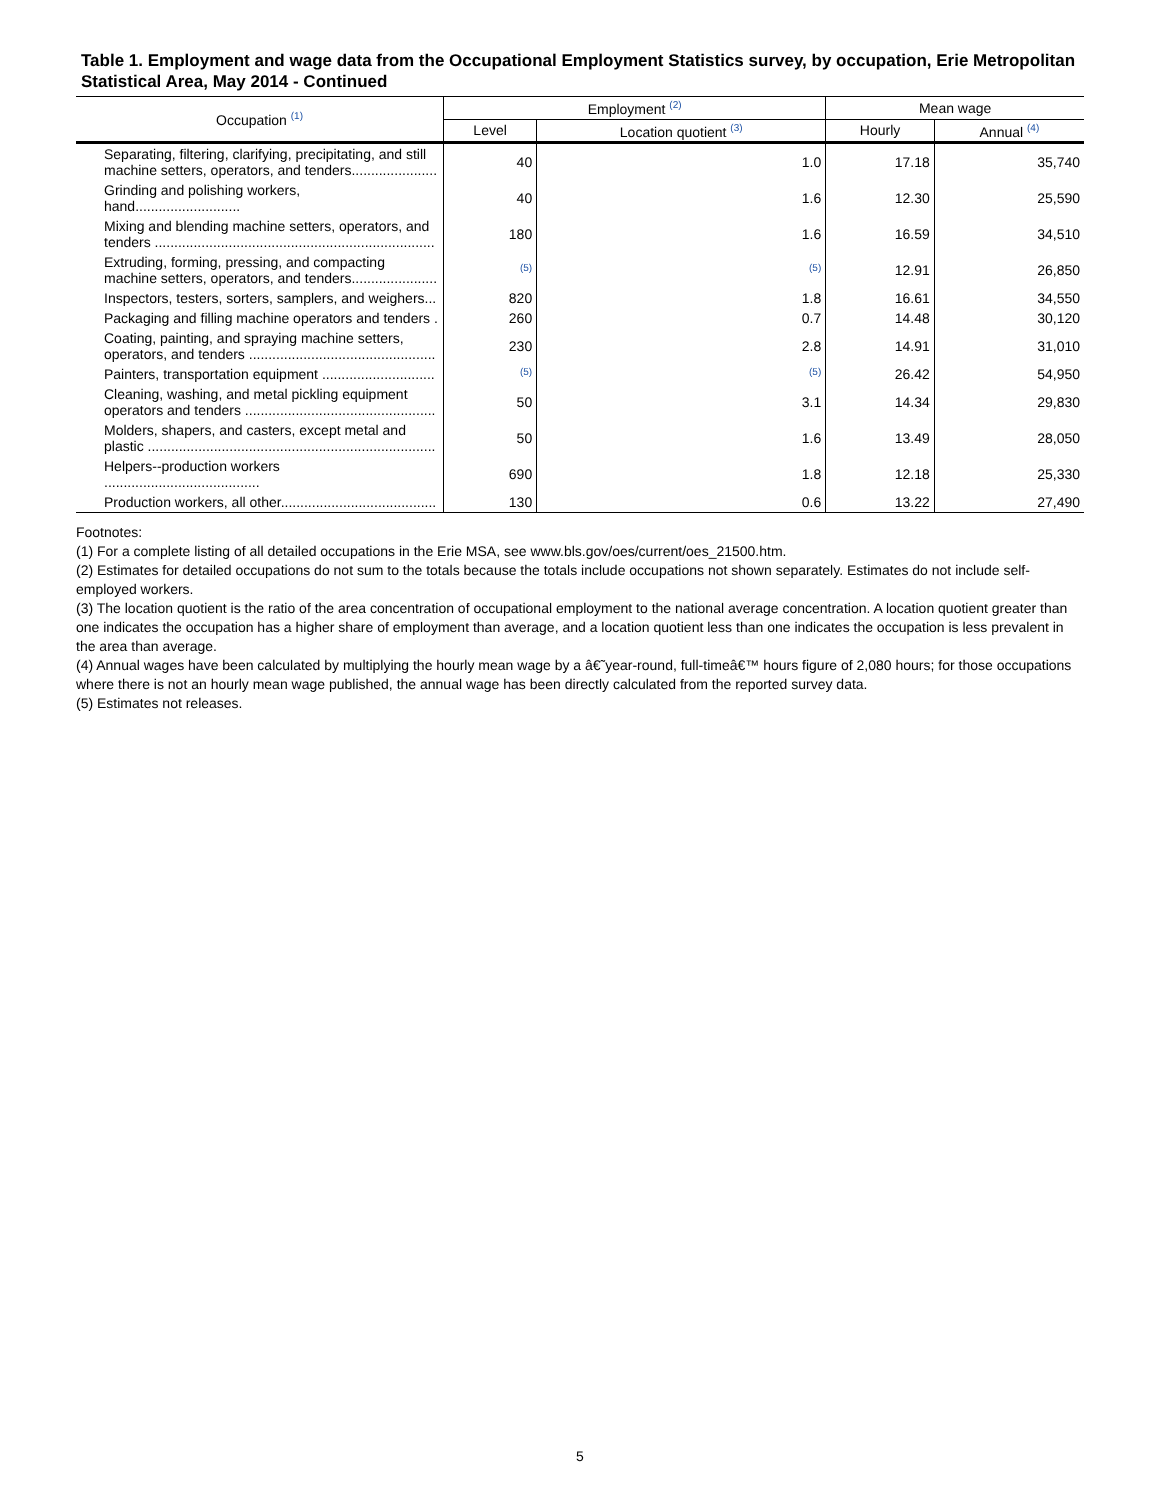Table 1. Employment and wage data from the Occupational Employment Statistics survey, by occupation, Erie Metropolitan Statistical Area, May 2014 - Continued
| Occupation <sup>(1)</sup> | Employment <sup>(2)</sup> | | Mean wage | |
| --- | --- | --- | --- | --- |
| | Level | Location quotient <sup>(3)</sup> | Hourly | Annual <sup>(4)</sup> |
| Separating, filtering, clarifying, precipitating, and still machine setters, operators, and tenders...................... | 40 | 1.0 | 17.18 | 35,740 |
| Grinding and polishing workers, hand........................... | 40 | 1.6 | 12.30 | 25,590 |
| Mixing and blending machine setters, operators, and tenders ........................................................................ | 180 | 1.6 | 16.59 | 34,510 |
| Extruding, forming, pressing, and compacting machine setters, operators, and tenders...................... | (5) | (5) | 12.91 | 26,850 |
| Inspectors, testers, sorters, samplers, and weighers... | 820 | 1.8 | 16.61 | 34,550 |
| Packaging and filling machine operators and tenders . | 260 | 0.7 | 14.48 | 30,120 |
| Coating, painting, and spraying machine setters, operators, and tenders ................................................ | 230 | 2.8 | 14.91 | 31,010 |
| Painters, transportation equipment ............................. | (5) | (5) | 26.42 | 54,950 |
| Cleaning, washing, and metal pickling equipment operators and tenders ................................................. | 50 | 3.1 | 14.34 | 29,830 |
| Molders, shapers, and casters, except metal and plastic .......................................................................... | 50 | 1.6 | 13.49 | 28,050 |
| Helpers--production workers ........................................ | 690 | 1.8 | 12.18 | 25,330 |
| Production workers, all other........................................ | 130 | 0.6 | 13.22 | 27,490 |
Footnotes:
(1) For a complete listing of all detailed occupations in the Erie MSA, see www.bls.gov/oes/current/oes_21500.htm.
(2) Estimates for detailed occupations do not sum to the totals because the totals include occupations not shown separately. Estimates do not include self-employed workers.
(3) The location quotient is the ratio of the area concentration of occupational employment to the national average concentration. A location quotient greater than one indicates the occupation has a higher share of employment than average, and a location quotient less than one indicates the occupation is less prevalent in the area than average.
(4) Annual wages have been calculated by multiplying the hourly mean wage by a â€˜year-round, full-timeâ€™ hours figure of 2,080 hours; for those occupations where there is not an hourly mean wage published, the annual wage has been directly calculated from the reported survey data.
(5) Estimates not releases.
5